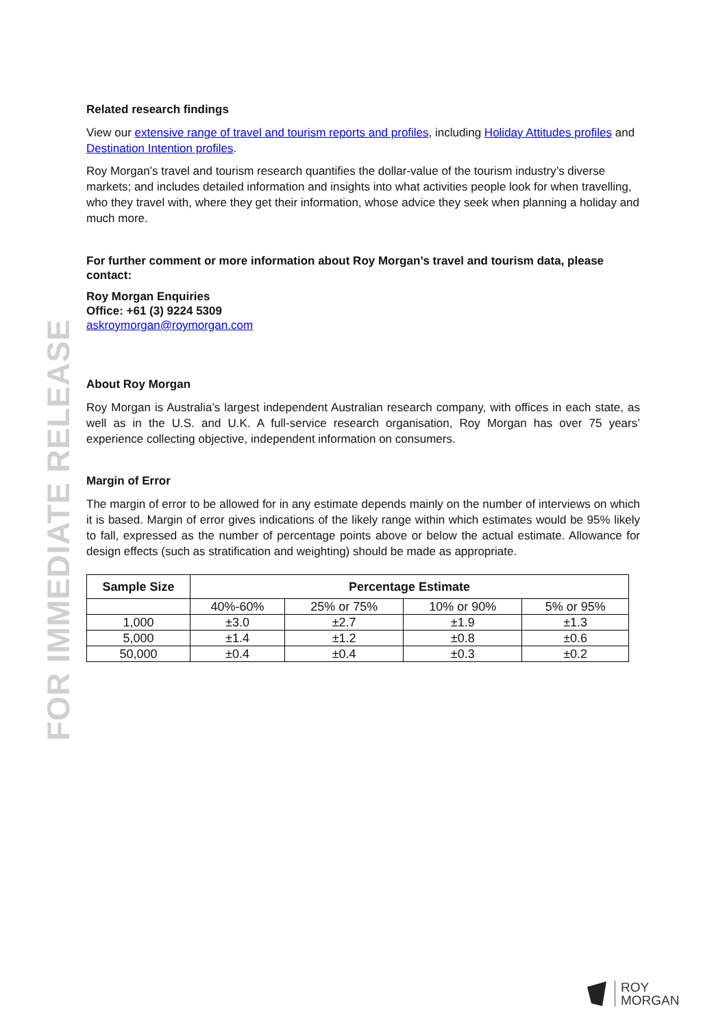FOR IMMEDIATE RELEASE
Related research findings
View our extensive range of travel and tourism reports and profiles, including Holiday Attitudes profiles and Destination Intention profiles.
Roy Morgan’s travel and tourism research quantifies the dollar-value of the tourism industry’s diverse markets; and includes detailed information and insights into what activities people look for when travelling, who they travel with, where they get their information, whose advice they seek when planning a holiday and much more.
For further comment or more information about Roy Morgan’s travel and tourism data, please contact:
Roy Morgan Enquiries
Office: +61 (3) 9224 5309
askroymorgan@roymorgan.com
About Roy Morgan
Roy Morgan is Australia’s largest independent Australian research company, with offices in each state, as well as in the U.S. and U.K. A full-service research organisation, Roy Morgan has over 75 years’ experience collecting objective, independent information on consumers.
Margin of Error
The margin of error to be allowed for in any estimate depends mainly on the number of interviews on which it is based. Margin of error gives indications of the likely range within which estimates would be 95% likely to fall, expressed as the number of percentage points above or below the actual estimate. Allowance for design effects (such as stratification and weighting) should be made as appropriate.
| Sample Size | Percentage Estimate | | | |
| --- | --- | --- | --- | --- |
| | 40%-60% | 25% or 75% | 10% or 90% | 5% or 95% |
| 1,000 | ±3.0 | ±2.7 | ±1.9 | ±1.3 |
| 5,000 | ±1.4 | ±1.2 | ±0.8 | ±0.6 |
| 50,000 | ±0.4 | ±0.4 | ±0.3 | ±0.2 |
ROY
MORGAN